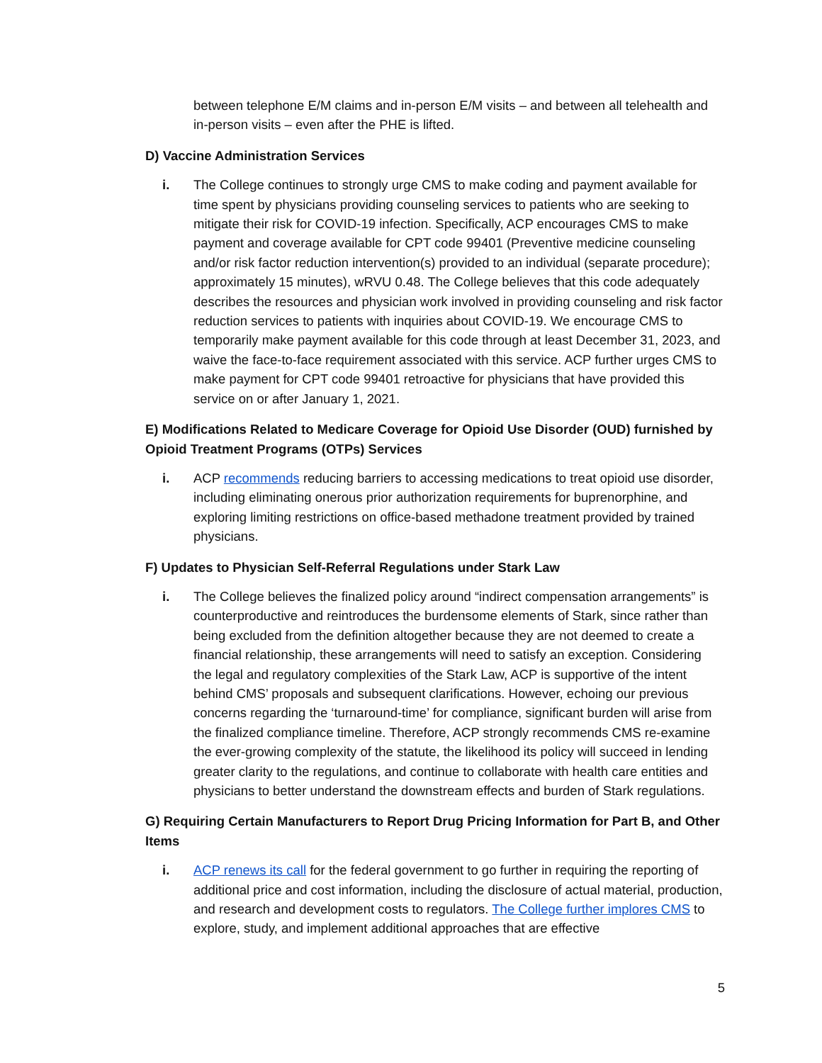between telephone E/M claims and in-person E/M visits – and between all telehealth and in-person visits – even after the PHE is lifted.
D) Vaccine Administration Services
i. The College continues to strongly urge CMS to make coding and payment available for time spent by physicians providing counseling services to patients who are seeking to mitigate their risk for COVID-19 infection. Specifically, ACP encourages CMS to make payment and coverage available for CPT code 99401 (Preventive medicine counseling and/or risk factor reduction intervention(s) provided to an individual (separate procedure); approximately 15 minutes), wRVU 0.48. The College believes that this code adequately describes the resources and physician work involved in providing counseling and risk factor reduction services to patients with inquiries about COVID-19. We encourage CMS to temporarily make payment available for this code through at least December 31, 2023, and waive the face-to-face requirement associated with this service. ACP further urges CMS to make payment for CPT code 99401 retroactive for physicians that have provided this service on or after January 1, 2021.
E) Modifications Related to Medicare Coverage for Opioid Use Disorder (OUD) furnished by Opioid Treatment Programs (OTPs) Services
i. ACP recommends reducing barriers to accessing medications to treat opioid use disorder, including eliminating onerous prior authorization requirements for buprenorphine, and exploring limiting restrictions on office-based methadone treatment provided by trained physicians.
F) Updates to Physician Self-Referral Regulations under Stark Law
i. The College believes the finalized policy around “indirect compensation arrangements” is counterproductive and reintroduces the burdensome elements of Stark, since rather than being excluded from the definition altogether because they are not deemed to create a financial relationship, these arrangements will need to satisfy an exception. Considering the legal and regulatory complexities of the Stark Law, ACP is supportive of the intent behind CMS’ proposals and subsequent clarifications. However, echoing our previous concerns regarding the ‘turnaround-time’ for compliance, significant burden will arise from the finalized compliance timeline. Therefore, ACP strongly recommends CMS re-examine the ever-growing complexity of the statute, the likelihood its policy will succeed in lending greater clarity to the regulations, and continue to collaborate with health care entities and physicians to better understand the downstream effects and burden of Stark regulations.
G) Requiring Certain Manufacturers to Report Drug Pricing Information for Part B, and Other Items
i. ACP renews its call for the federal government to go further in requiring the reporting of additional price and cost information, including the disclosure of actual material, production, and research and development costs to regulators. The College further implores CMS to explore, study, and implement additional approaches that are effective
5